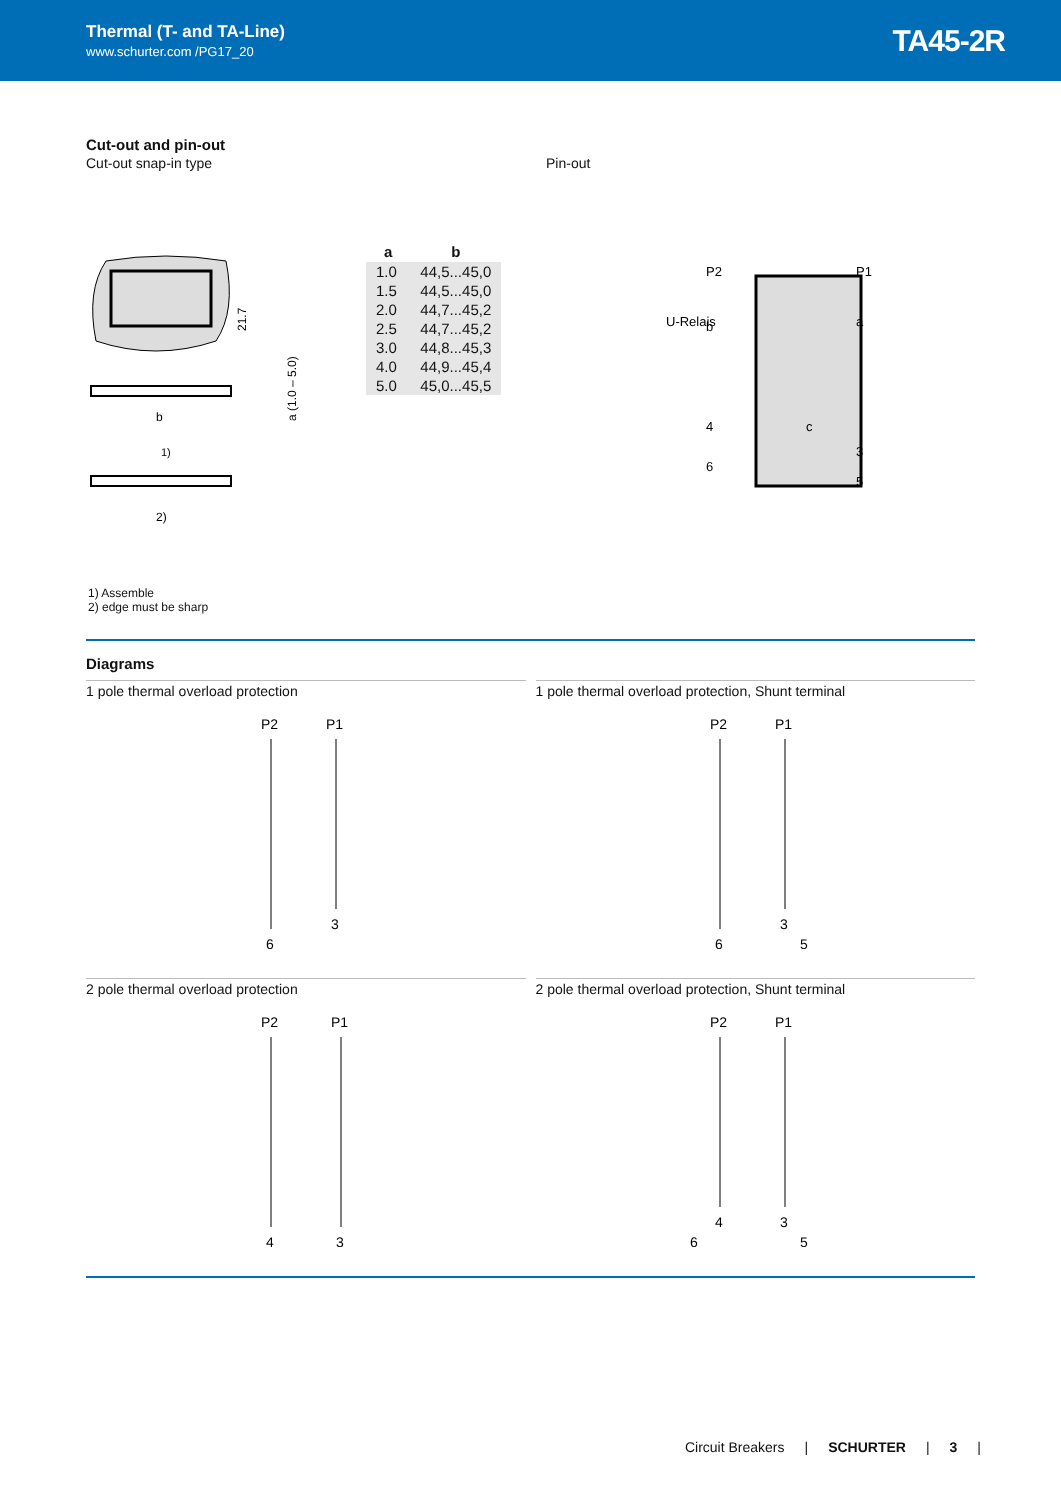Thermal (T- and TA-Line)
www.schurter.com /PG17_20
TA45-2R
Cut-out and pin-out
Cut-out snap-in type
21.7
b
1)
2)
a (1.0 – 5.0)
| a | b |
| --- | --- |
| 1.0 | 44,5...45,0 |
| 1.5 | 44,5...45,0 |
| 2.0 | 44,7...45,2 |
| 2.5 | 44,7...45,2 |
| 3.0 | 44,8...45,3 |
| 4.0 | 44,9...45,4 |
| 5.0 | 45,0...45,5 |
Pin-out
U-Relais
P2
P1
b
a
c
4
3
6
5
1) Assemble
2) edge must be sharp
Diagrams
1 pole thermal overload protection
P2
P1
6
3
1 pole thermal overload protection, Shunt terminal
P2
P1
6
3
5
2 pole thermal overload protection
P2
P1
4
3
2 pole thermal overload protection, Shunt terminal
P2
P1
6
4
3
5
Circuit Breakers | SCHURTER | 3 |